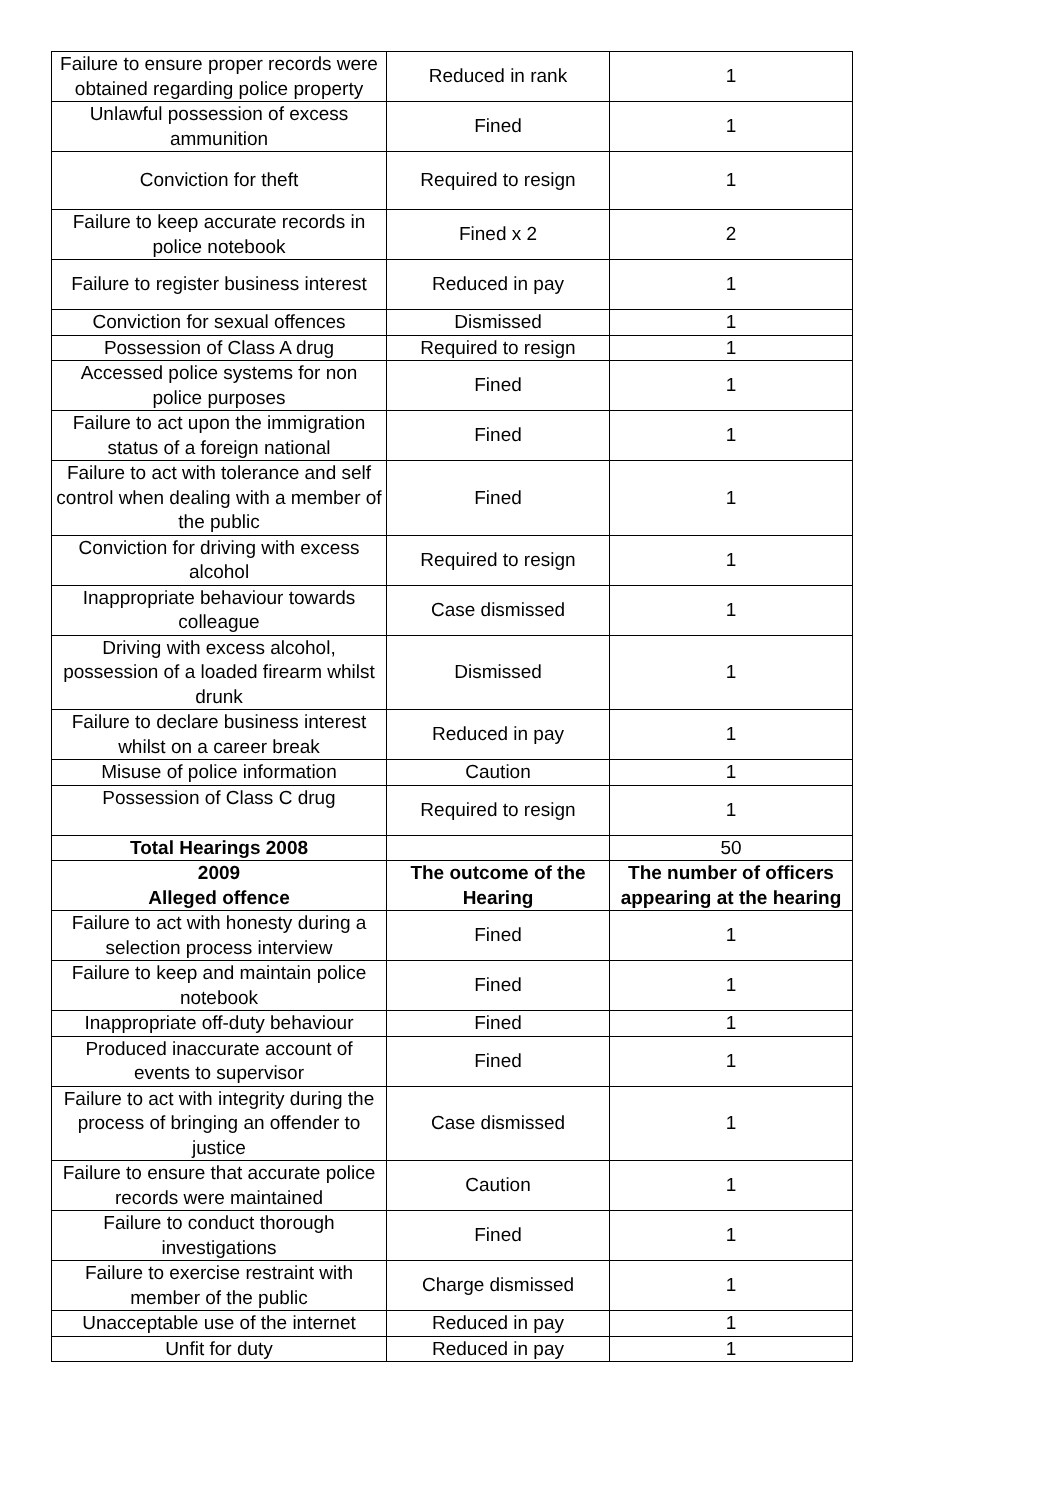| Failure to ensure proper records were obtained regarding police property | Reduced in rank | 1 |
| Unlawful possession of excess ammunition | Fined | 1 |
| Conviction for theft | Required to resign | 1 |
| Failure to keep accurate records in police notebook | Fined x 2 | 2 |
| Failure to register business interest | Reduced in pay | 1 |
| Conviction for sexual offences | Dismissed | 1 |
| Possession of Class A drug | Required to resign | 1 |
| Accessed police systems for non police purposes | Fined | 1 |
| Failure to act upon the immigration status of a foreign national | Fined | 1 |
| Failure to act with tolerance and self control when dealing with a member of the public | Fined | 1 |
| Conviction for driving with excess alcohol | Required to resign | 1 |
| Inappropriate behaviour towards colleague | Case dismissed | 1 |
| Driving with excess alcohol, possession of a loaded firearm whilst drunk | Dismissed | 1 |
| Failure to declare business interest whilst on a career break | Reduced in pay | 1 |
| Misuse of police information | Caution | 1 |
| Possession of Class C drug | Required to resign | 1 |
| Total Hearings 2008 | | 50 |
| 2009 Alleged offence | The outcome of the Hearing | The number of officers appearing at the hearing |
| Failure to act with honesty during a selection process interview | Fined | 1 |
| Failure to keep and maintain police notebook | Fined | 1 |
| Inappropriate off-duty behaviour | Fined | 1 |
| Produced inaccurate account of events to supervisor | Fined | 1 |
| Failure to act with integrity during the process of bringing an offender to justice | Case dismissed | 1 |
| Failure to ensure that accurate police records were maintained | Caution | 1 |
| Failure to conduct thorough investigations | Fined | 1 |
| Failure to exercise restraint with member of the public | Charge dismissed | 1 |
| Unacceptable use of the internet | Reduced in pay | 1 |
| Unfit for duty | Reduced in pay | 1 |